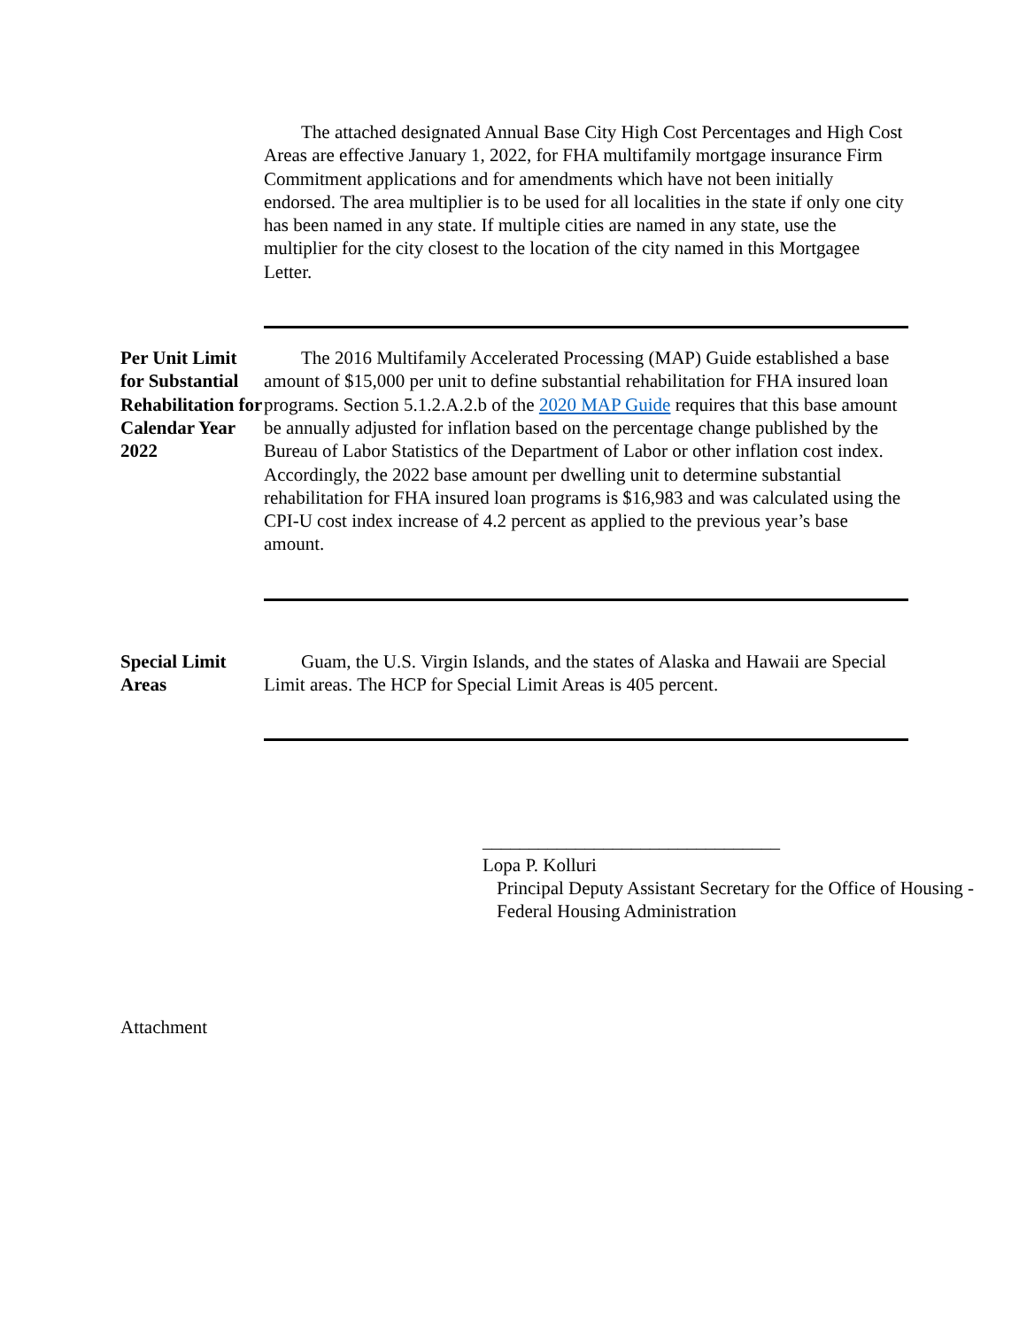The attached designated Annual Base City High Cost Percentages and High Cost Areas are effective January 1, 2022, for FHA multifamily mortgage insurance Firm Commitment applications and for amendments which have not been initially endorsed. The area multiplier is to be used for all localities in the state if only one city has been named in any state. If multiple cities are named in any state, use the multiplier for the city closest to the location of the city named in this Mortgagee Letter.
Per Unit Limit for Substantial Rehabilitation for Calendar Year 2022
The 2016 Multifamily Accelerated Processing (MAP) Guide established a base amount of $15,000 per unit to define substantial rehabilitation for FHA insured loan programs. Section 5.1.2.A.2.b of the 2020 MAP Guide requires that this base amount be annually adjusted for inflation based on the percentage change published by the Bureau of Labor Statistics of the Department of Labor or other inflation cost index. Accordingly, the 2022 base amount per dwelling unit to determine substantial rehabilitation for FHA insured loan programs is $16,983 and was calculated using the CPI-U cost index increase of 4.2 percent as applied to the previous year’s base amount.
Special Limit Areas
Guam, the U.S. Virgin Islands, and the states of Alaska and Hawaii are Special Limit areas. The HCP for Special Limit Areas is 405 percent.
________________________________
Lopa P. Kolluri
Principal Deputy Assistant Secretary for the Office of Housing - Federal Housing Administration
Attachment